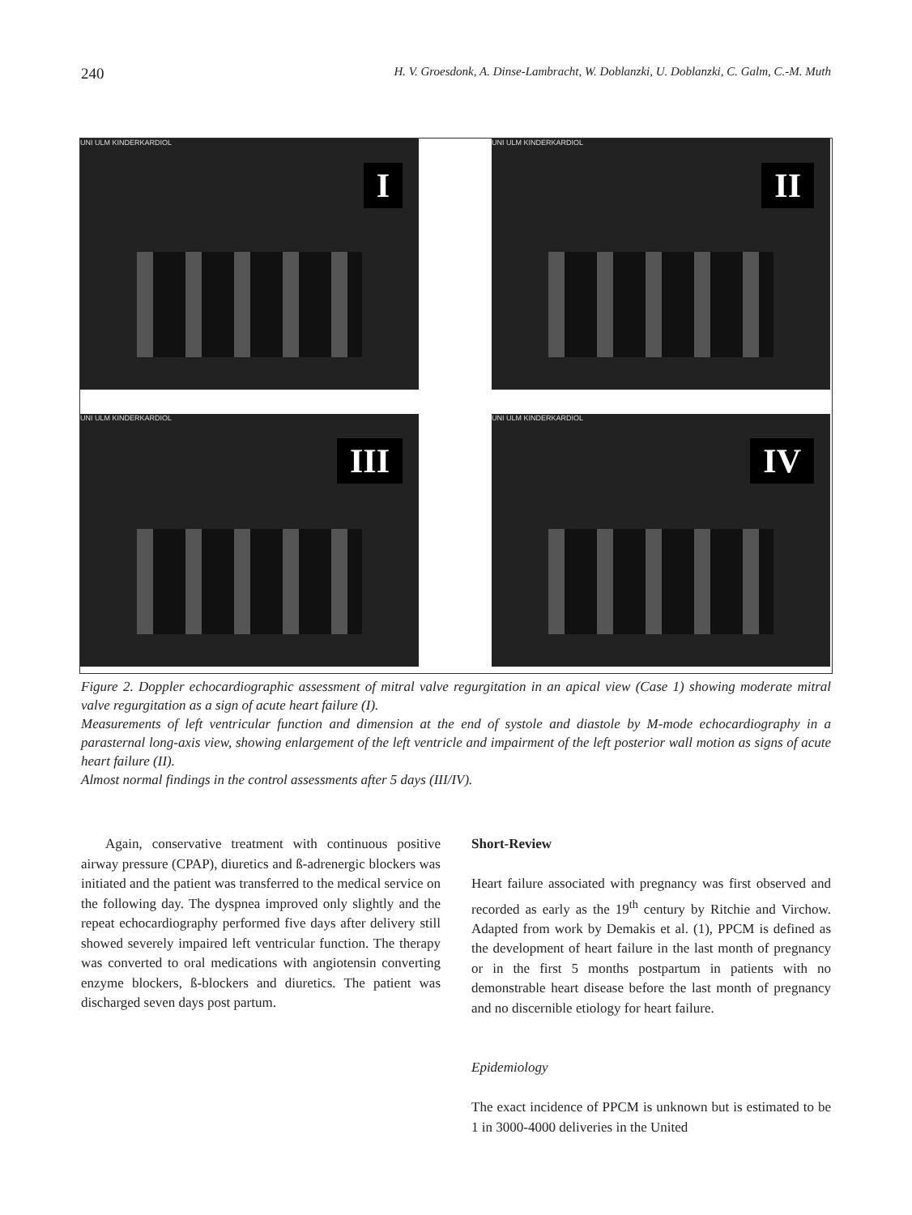240 H. V. Groesdonk, A. Dinse-Lambracht, W. Doblanzki, U. Doblanzki, C. Galm, C.-M. Muth
UNI ULM KINDERKARDIOL
I
UNI ULM KINDERKARDIOL
II
UNI ULM KINDERKARDIOL
III
UNI ULM KINDERKARDIOL
IV
Figure 2. Doppler echocardiographic assessment of mitral valve regurgitation in an apical view (Case 1) showing moderate mitral valve regurgitation as a sign of acute heart failure (I).
Measurements of left ventricular function and dimension at the end of systole and diastole by M-mode echocardiography in a parasternal long-axis view, showing enlargement of the left ventricle and impairment of the left posterior wall motion as signs of acute heart failure (II).
Almost normal findings in the control assessments after 5 days (III/IV).
Again, conservative treatment with continuous positive airway pressure (CPAP), diuretics and ß-adrenergic blockers was initiated and the patient was transferred to the medical service on the following day. The dyspnea improved only slightly and the repeat echocardiography performed five days after delivery still showed severely impaired left ventricular function. The therapy was converted to oral medications with angiotensin converting enzyme blockers, ß-blockers and diuretics. The patient was discharged seven days post partum.
Short-Review
Heart failure associated with pregnancy was first observed and recorded as early as the 19<sup>th</sup> century by Ritchie and Virchow. Adapted from work by Demakis et al. (1), PPCM is defined as the development of heart failure in the last month of pregnancy or in the first 5 months postpartum in patients with no demonstrable heart disease before the last month of pregnancy and no discernible etiology for heart failure.
Epidemiology
The exact incidence of PPCM is unknown but is estimated to be 1 in 3000-4000 deliveries in the United